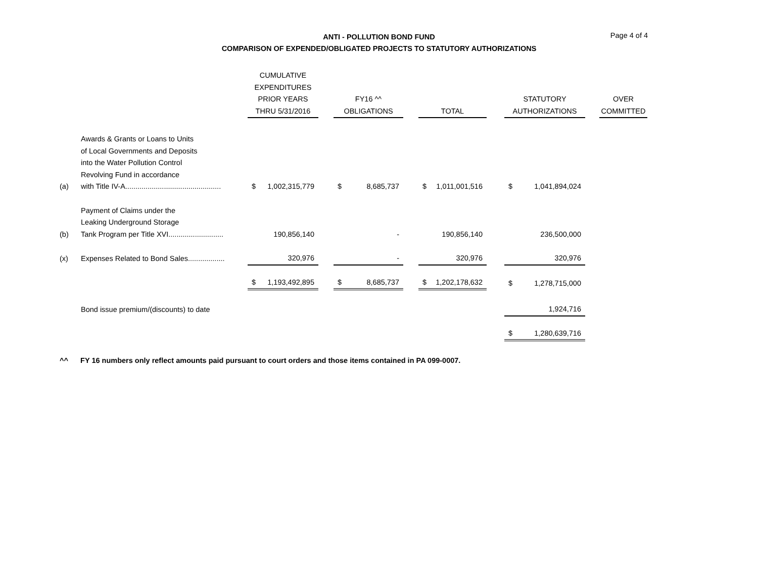Page 4 of 4
ANTI - POLLUTION BOND FUND
COMPARISON OF EXPENDED/OBLIGATED PROJECTS TO STATUTORY AUTHORIZATIONS
| | | CUMULATIVE EXPENDITURES PRIOR YEARS THRU 5/31/2016 | | | FY16 ^^ OBLIGATIONS | | | TOTAL | | | STATUTORY AUTHORIZATIONS | | | OVER COMMITTED |
| --- | --- | --- | --- | --- | --- | --- | --- | --- | --- | --- | --- | --- | --- | --- |
| (a) | Awards & Grants or Loans to Units of Local Governments and Deposits into the Water Pollution Control Revolving Fund in accordance with Title IV-A............................................... | $ | 1,002,315,779 | | $ | 8,685,737 | | $ | 1,011,001,516 | | $ | 1,041,894,024 | | |
| (b) | Payment of Claims under the Leaking Underground Storage Tank Program per Title XVI........................... | | 190,856,140 | | | - | | | 190,856,140 | | | 236,500,000 | | |
| (x) | Expenses Related to Bond Sales.................. | | 320,976 | | | - | | | 320,976 | | | 320,976 | | |
| | | $ | 1,193,492,895 | | $ | 8,685,737 | | $ | 1,202,178,632 | | $ | 1,278,715,000 | | |
| | Bond issue premium/(discounts) to date | | | | | | | | | | | 1,924,716 | | |
| | | | | | | | | | | | $ | 1,280,639,716 | | |
^^ FY 16 numbers only reflect amounts paid pursuant to court orders and those items contained in PA 099-0007.